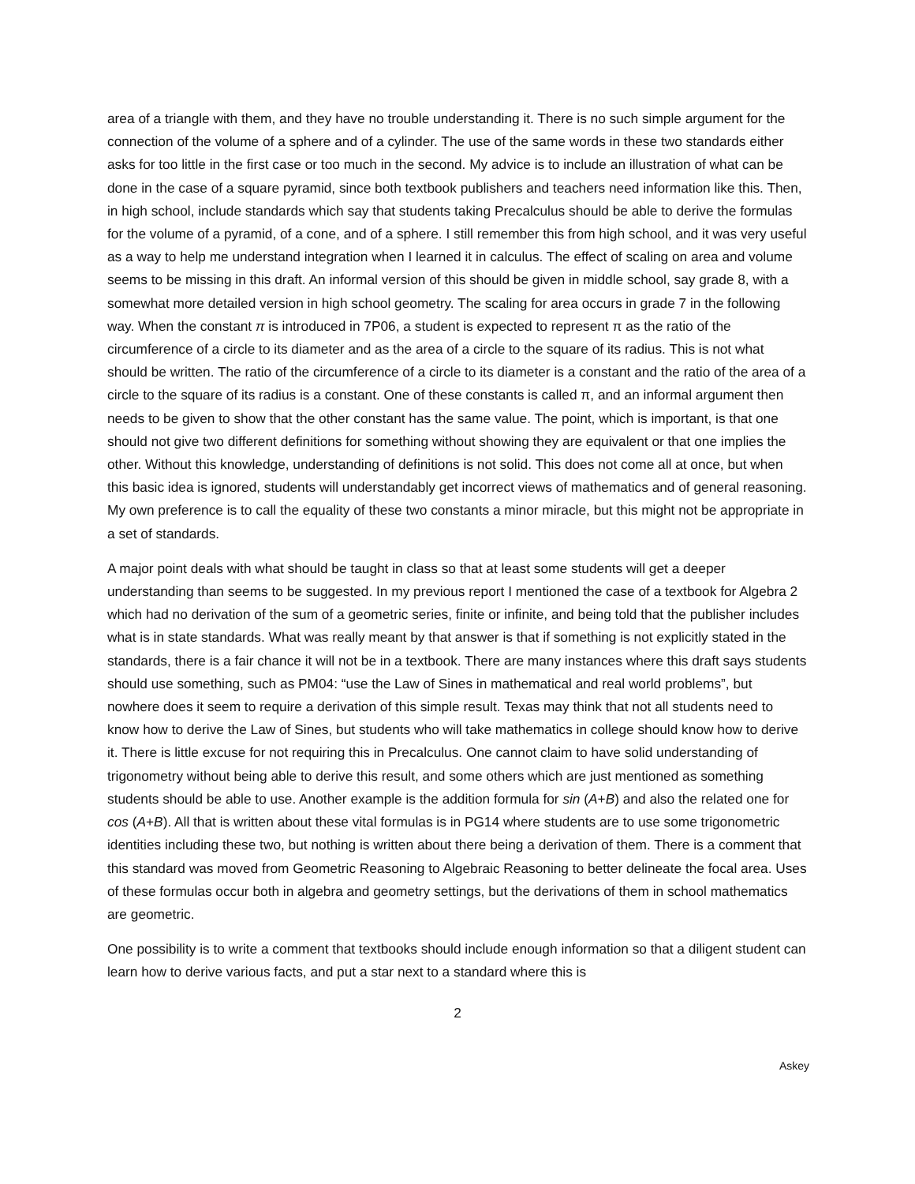area of a triangle with them, and they have no trouble understanding it. There is no such simple argument for the connection of the volume of a sphere and of a cylinder. The use of the same words in these two standards either asks for too little in the first case or too much in the second. My advice is to include an illustration of what can be done in the case of a square pyramid, since both textbook publishers and teachers need information like this. Then, in high school, include standards which say that students taking Precalculus should be able to derive the formulas for the volume of a pyramid, of a cone, and of a sphere. I still remember this from high school, and it was very useful as a way to help me understand integration when I learned it in calculus. The effect of scaling on area and volume seems to be missing in this draft. An informal version of this should be given in middle school, say grade 8, with a somewhat more detailed version in high school geometry. The scaling for area occurs in grade 7 in the following way. When the constant π is introduced in 7P06, a student is expected to represent π as the ratio of the circumference of a circle to its diameter and as the area of a circle to the square of its radius. This is not what should be written. The ratio of the circumference of a circle to its diameter is a constant and the ratio of the area of a circle to the square of its radius is a constant. One of these constants is called π, and an informal argument then needs to be given to show that the other constant has the same value. The point, which is important, is that one should not give two different definitions for something without showing they are equivalent or that one implies the other. Without this knowledge, understanding of definitions is not solid. This does not come all at once, but when this basic idea is ignored, students will understandably get incorrect views of mathematics and of general reasoning. My own preference is to call the equality of these two constants a minor miracle, but this might not be appropriate in a set of standards.
A major point deals with what should be taught in class so that at least some students will get a deeper understanding than seems to be suggested. In my previous report I mentioned the case of a textbook for Algebra 2 which had no derivation of the sum of a geometric series, finite or infinite, and being told that the publisher includes what is in state standards. What was really meant by that answer is that if something is not explicitly stated in the standards, there is a fair chance it will not be in a textbook. There are many instances where this draft says students should use something, such as PM04: “use the Law of Sines in mathematical and real world problems”, but nowhere does it seem to require a derivation of this simple result. Texas may think that not all students need to know how to derive the Law of Sines, but students who will take mathematics in college should know how to derive it. There is little excuse for not requiring this in Precalculus. One cannot claim to have solid understanding of trigonometry without being able to derive this result, and some others which are just mentioned as something students should be able to use. Another example is the addition formula for sin (A+B) and also the related one for cos (A+B). All that is written about these vital formulas is in PG14 where students are to use some trigonometric identities including these two, but nothing is written about there being a derivation of them. There is a comment that this standard was moved from Geometric Reasoning to Algebraic Reasoning to better delineate the focal area. Uses of these formulas occur both in algebra and geometry settings, but the derivations of them in school mathematics are geometric.
One possibility is to write a comment that textbooks should include enough information so that a diligent student can learn how to derive various facts, and put a star next to a standard where this is
2
Askey